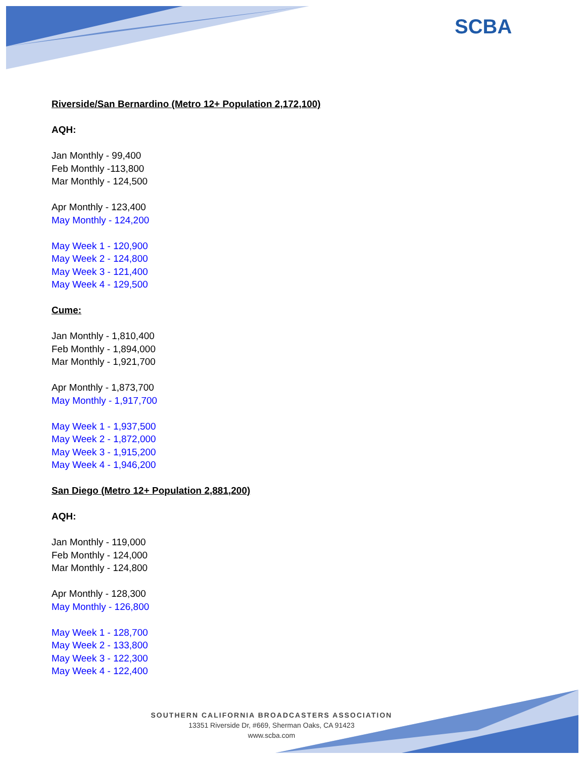SCBA
Riverside/San Bernardino (Metro 12+ Population 2,172,100)
AQH:
Jan Monthly - 99,400
Feb Monthly -113,800
Mar Monthly - 124,500
Apr Monthly - 123,400
May Monthly - 124,200
May Week 1 - 120,900
May Week 2 - 124,800
May Week 3 - 121,400
May Week 4 - 129,500
Cume:
Jan Monthly - 1,810,400
Feb Monthly - 1,894,000
Mar Monthly - 1,921,700
Apr Monthly - 1,873,700
May Monthly - 1,917,700
May Week 1 - 1,937,500
May Week 2 - 1,872,000
May Week 3 - 1,915,200
May Week 4 - 1,946,200
San Diego (Metro 12+ Population 2,881,200)
AQH:
Jan Monthly - 119,000
Feb Monthly - 124,000
Mar Monthly - 124,800
Apr Monthly - 128,300
May Monthly - 126,800
May Week 1 - 128,700
May Week 2 - 133,800
May Week 3 - 122,300
May Week 4 - 122,400
SOUTHERN CALIFORNIA BROADCASTERS ASSOCIATION
13351 Riverside Dr, #669, Sherman Oaks, CA 91423
www.scba.com